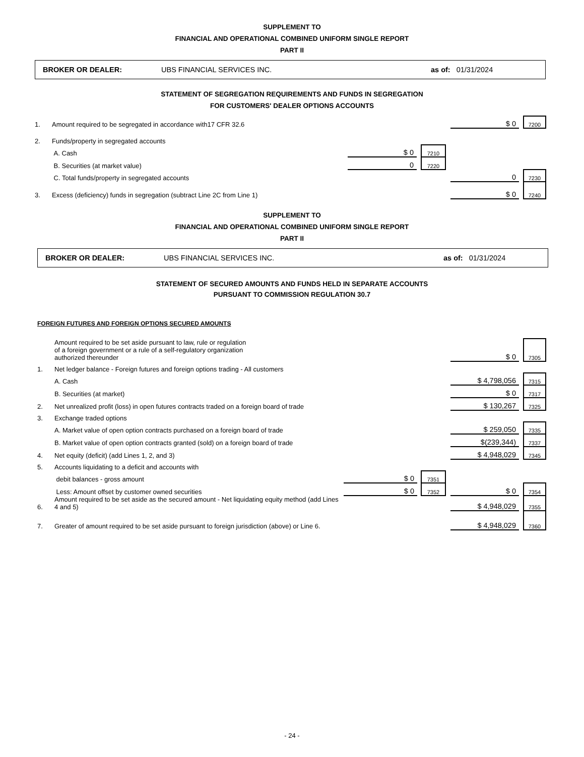SUPPLEMENT TO
FINANCIAL AND OPERATIONAL COMBINED UNIFORM SINGLE REPORT
PART II
BROKER OR DEALER: UBS FINANCIAL SERVICES INC. as of: 01/31/2024
STATEMENT OF SEGREGATION REQUIREMENTS AND FUNDS IN SEGREGATION
FOR CUSTOMERS' DEALER OPTIONS ACCOUNTS
| 1. | Amount required to be segregated in accordance with17 CFR 32.6 | | | | | $ 0 | | 7200 |
| 2. | Funds/property in segregated accounts | | | | | | | |
| | A. Cash | $ 0 | | 7210 | | | | |
| | B. Securities (at market value) | 0 | | 7220 | | | | |
| | C. Total funds/property in segregated accounts | | | | | 0 | | 7230 |
| 3. | Excess (deficiency) funds in segregation (subtract Line 2C from Line 1) | | | | | $ 0 | | 7240 |
SUPPLEMENT TO
FINANCIAL AND OPERATIONAL COMBINED UNIFORM SINGLE REPORT
PART II
BROKER OR DEALER: UBS FINANCIAL SERVICES INC. as of: 01/31/2024
STATEMENT OF SECURED AMOUNTS AND FUNDS HELD IN SEPARATE ACCOUNTS
PURSUANT TO COMMISSION REGULATION 30.7
FOREIGN FUTURES AND FOREIGN OPTIONS SECURED AMOUNTS
| | Amount required to be set aside pursuant to law, rule or regulation of a foreign government or a rule of a self-regulatory organization authorized thereunder | | | | | $ 0 | | 7305 |
| 1. | Net ledger balance - Foreign futures and foreign options trading - All customers | | | | | | | |
| | A. Cash | | | | | $ 4,798,056 | | 7315 |
| | B. Securities (at market) | | | | | $ 0 | | 7317 |
| 2. | Net unrealized profit (loss) in open futures contracts traded on a foreign board of trade | | | | | $ 130,267 | | 7325 |
| 3. | Exchange traded options | | | | | | | |
| | A. Market value of open option contracts purchased on a foreign board of trade | | | | | $ 259,050 | | 7335 |
| | B. Market value of open option contracts granted (sold) on a foreign board of trade | | | | | $(239,344) | | 7337 |
| 4. | Net equity (deficit) (add Lines 1, 2, and 3) | | | | | $ 4,948,029 | | 7345 |
| 5. | Accounts liquidating to a deficit and accounts with | | | | | | | |
| | debit balances - gross amount | $ 0 | | 7351 | | | | |
| | Less: Amount offset by customer owned securities | $ 0 | | 7352 | | $ 0 | | 7354 |
| 6. | Amount required to be set aside as the secured amount - Net liquidating equity method (add Lines 4 and 5) | | | | | $ 4,948,029 | | 7355 |
| 7. | Greater of amount required to be set aside pursuant to foreign jurisdiction (above) or Line 6. | | | | | $ 4,948,029 | | 7360 |
- 24 -